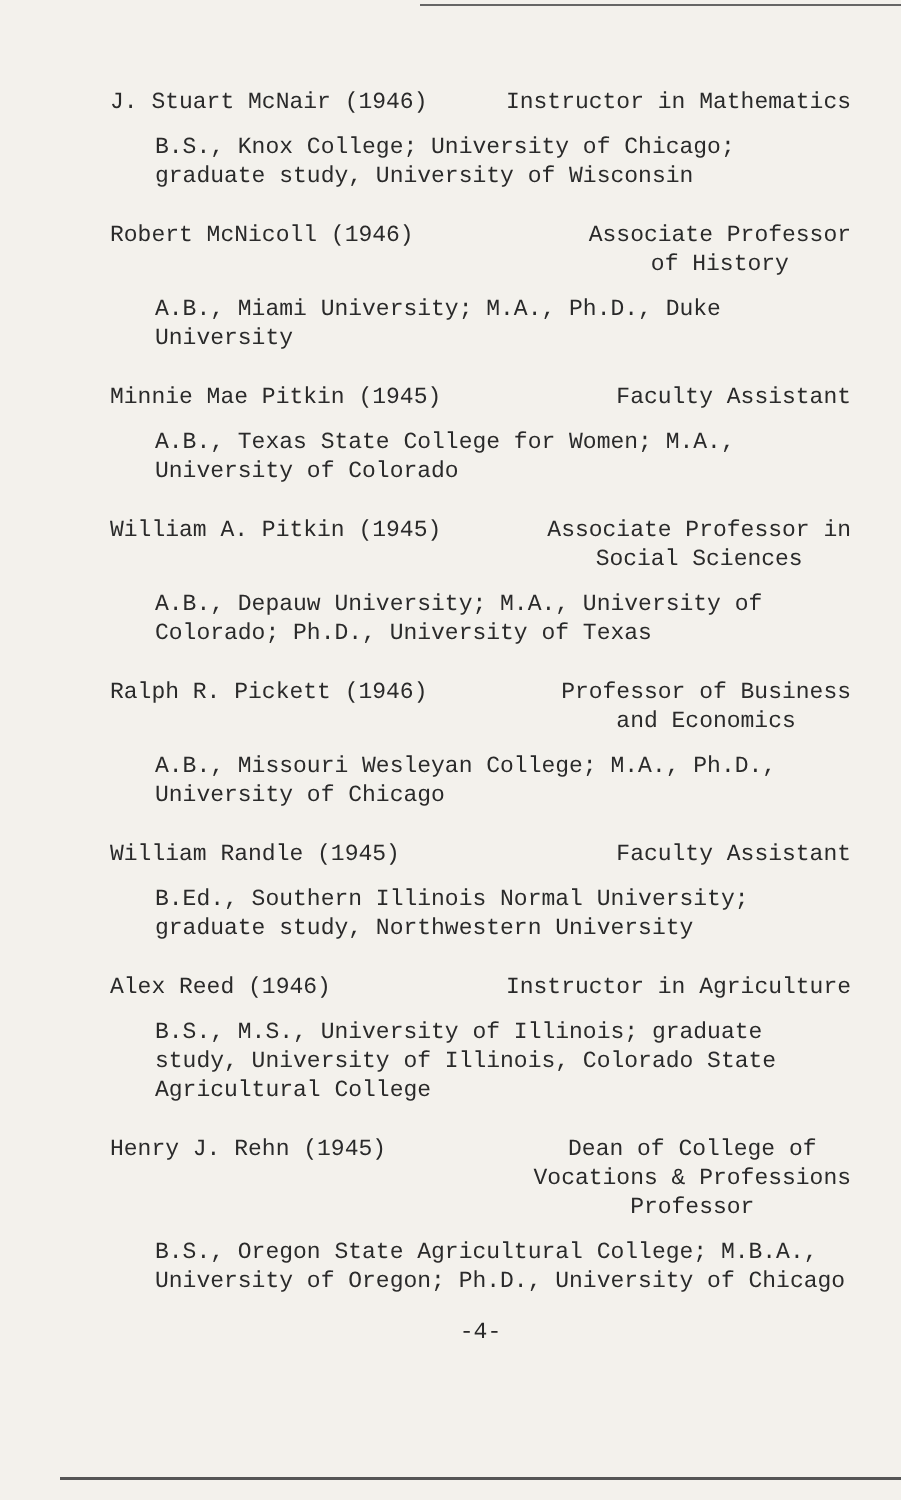J. Stuart McNair (1946) Instructor in Mathematics
B.S., Knox College; University of Chicago; graduate study, University of Wisconsin
Robert McNicoll (1946) Associate Professor
of History
A.B., Miami University; M.A., Ph.D., Duke University
Minnie Mae Pitkin (1945) Faculty Assistant
A.B., Texas State College for Women; M.A., University of Colorado
William A. Pitkin (1945) Associate Professor in
Social Sciences
A.B., Depauw University; M.A., University of Colorado; Ph.D., University of Texas
Ralph R. Pickett (1946) Professor of Business
and Economics
A.B., Missouri Wesleyan College; M.A., Ph.D., University of Chicago
William Randle (1945) Faculty Assistant
B.Ed., Southern Illinois Normal University; graduate study, Northwestern University
Alex Reed (1946) Instructor in Agriculture
B.S., M.S., University of Illinois; graduate study, University of Illinois, Colorado State Agricultural College
Henry J. Rehn (1945) Dean of College of
Vocations & Professions
Professor
B.S., Oregon State Agricultural College; M.B.A., University of Oregon; Ph.D., University of Chicago
-4-